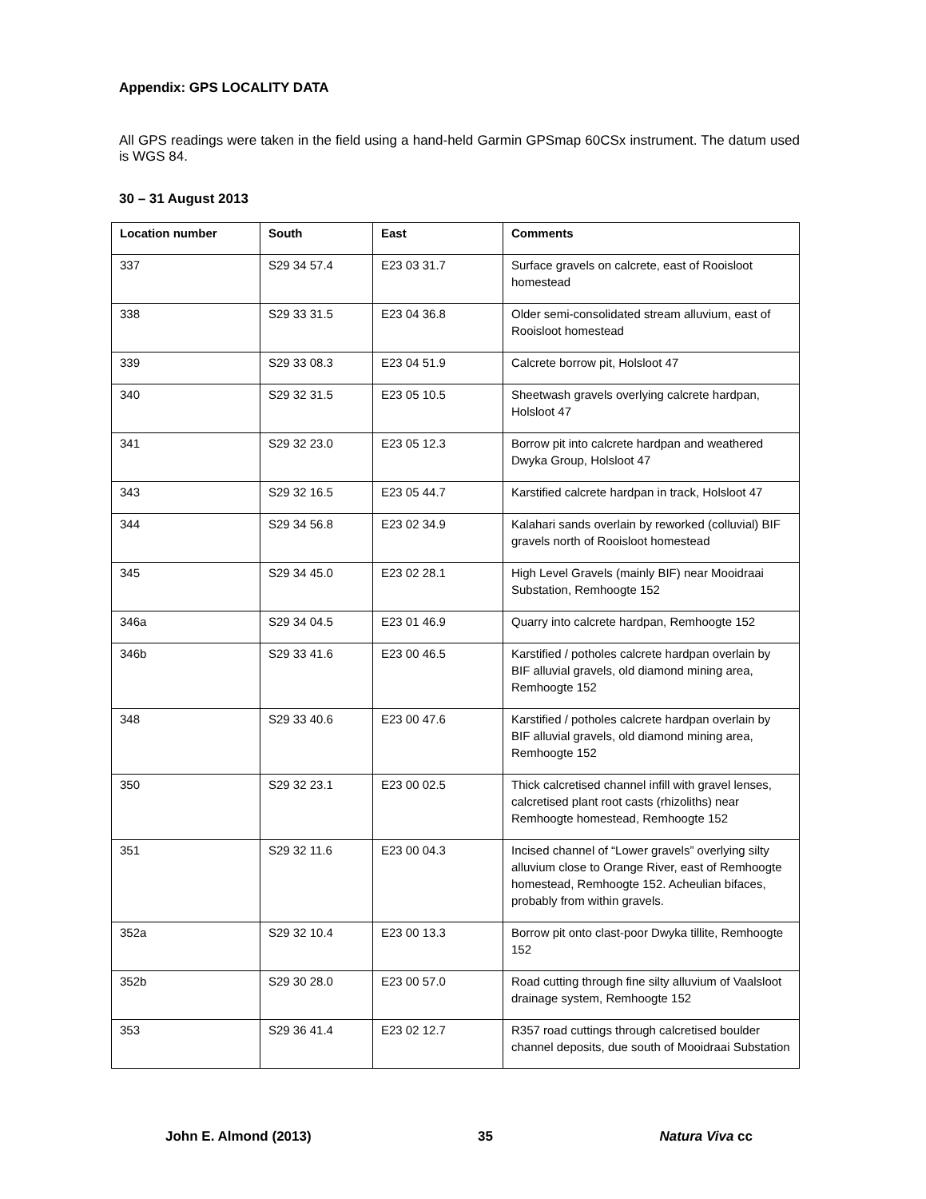Appendix: GPS LOCALITY DATA
All GPS readings were taken in the field using a hand-held Garmin GPSmap 60CSx instrument. The datum used is WGS 84.
30 – 31 August 2013
| Location number | South | East | Comments |
| --- | --- | --- | --- |
| 337 | S29 34 57.4 | E23 03 31.7 | Surface gravels on calcrete, east of Rooisloot homestead |
| 338 | S29 33 31.5 | E23 04 36.8 | Older semi-consolidated stream alluvium, east of Rooisloot homestead |
| 339 | S29 33 08.3 | E23 04 51.9 | Calcrete borrow pit, Holsloot 47 |
| 340 | S29 32 31.5 | E23 05 10.5 | Sheetwash gravels overlying calcrete hardpan, Holsloot 47 |
| 341 | S29 32 23.0 | E23 05 12.3 | Borrow pit into calcrete hardpan and weathered Dwyka Group, Holsloot 47 |
| 343 | S29 32 16.5 | E23 05 44.7 | Karstified calcrete hardpan in track, Holsloot 47 |
| 344 | S29 34 56.8 | E23 02 34.9 | Kalahari sands overlain by reworked (colluvial) BIF gravels north of Rooisloot homestead |
| 345 | S29 34 45.0 | E23 02 28.1 | High Level Gravels (mainly BIF) near Mooidraai Substation, Remhoogte 152 |
| 346a | S29 34 04.5 | E23 01 46.9 | Quarry into calcrete hardpan, Remhoogte 152 |
| 346b | S29 33 41.6 | E23 00 46.5 | Karstified / potholes calcrete hardpan overlain by BIF alluvial gravels, old diamond mining area, Remhoogte 152 |
| 348 | S29 33 40.6 | E23 00 47.6 | Karstified / potholes calcrete hardpan overlain by BIF alluvial gravels, old diamond mining area, Remhoogte 152 |
| 350 | S29 32 23.1 | E23 00 02.5 | Thick calcretised channel infill with gravel lenses, calcretised plant root casts (rhizoliths) near Remhoogte homestead, Remhoogte 152 |
| 351 | S29 32 11.6 | E23 00 04.3 | Incised channel of “Lower gravels” overlying silty alluvium close to Orange River, east of Remhoogte homestead, Remhoogte 152. Acheulian bifaces, probably from within gravels. |
| 352a | S29 32 10.4 | E23 00 13.3 | Borrow pit onto clast-poor Dwyka tillite, Remhoogte 152 |
| 352b | S29 30 28.0 | E23 00 57.0 | Road cutting through fine silty alluvium of Vaalsloot drainage system, Remhoogte 152 |
| 353 | S29 36 41.4 | E23 02 12.7 | R357 road cuttings through calcretised boulder channel deposits, due south of Mooidraai Substation |
John E. Almond (2013) 35 Natura Viva cc